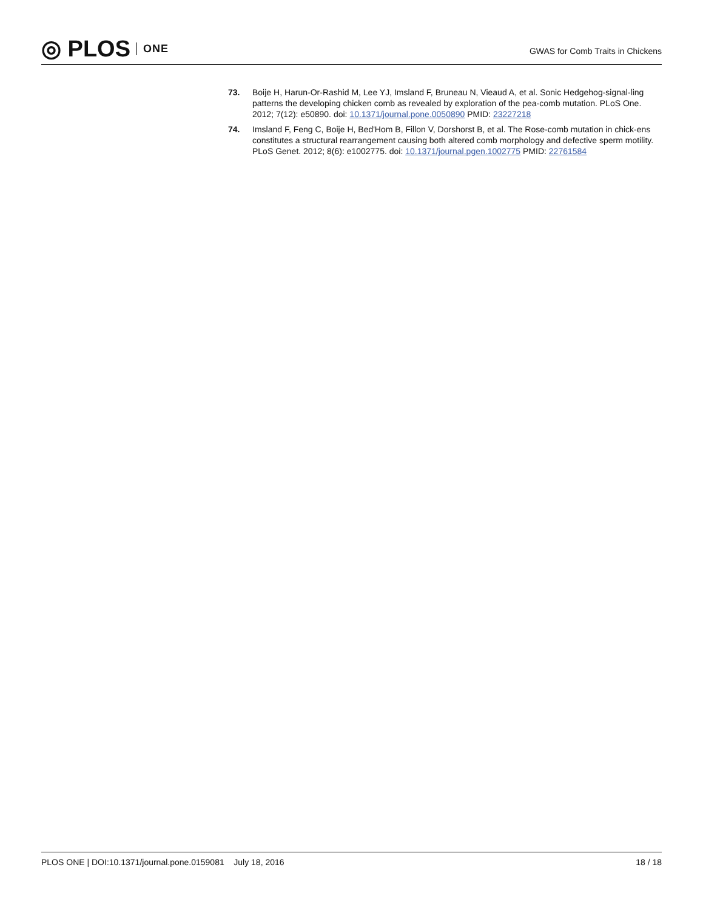◎ PLOS ONE
GWAS for Comb Traits in Chickens
73. Boije H, Harun-Or-Rashid M, Lee YJ, Imsland F, Bruneau N, Vieaud A, et al. Sonic Hedgehog-signal-ling patterns the developing chicken comb as revealed by exploration of the pea-comb mutation. PLoS One. 2012; 7(12): e50890. doi: 10.1371/journal.pone.0050890 PMID: 23227218
74. Imsland F, Feng C, Boije H, Bed'Hom B, Fillon V, Dorshorst B, et al. The Rose-comb mutation in chick-ens constitutes a structural rearrangement causing both altered comb morphology and defective sperm motility. PLoS Genet. 2012; 8(6): e1002775. doi: 10.1371/journal.pgen.1002775 PMID: 22761584
PLOS ONE | DOI:10.1371/journal.pone.0159081 July 18, 2016
18 / 18